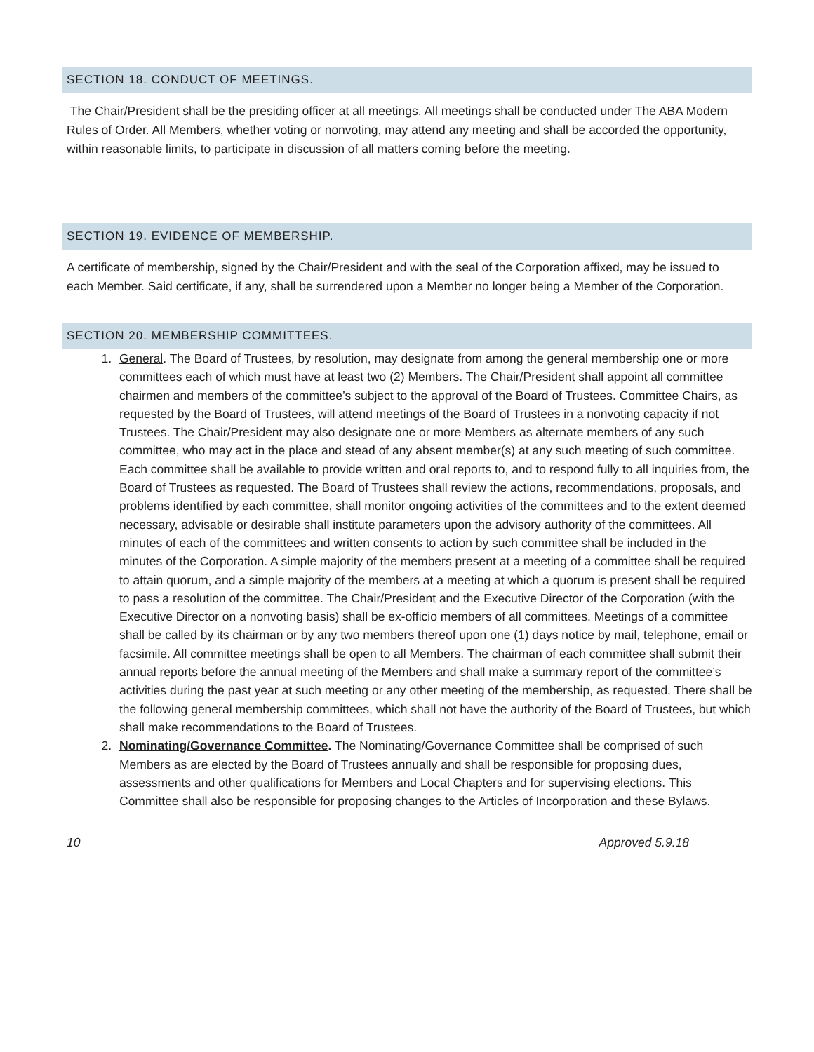SECTION 18. CONDUCT OF MEETINGS.
The Chair/President shall be the presiding officer at all meetings. All meetings shall be conducted under The ABA Modern Rules of Order. All Members, whether voting or nonvoting, may attend any meeting and shall be accorded the opportunity, within reasonable limits, to participate in discussion of all matters coming before the meeting.
SECTION 19. EVIDENCE OF MEMBERSHIP.
A certificate of membership, signed by the Chair/President and with the seal of the Corporation affixed, may be issued to each Member. Said certificate, if any, shall be surrendered upon a Member no longer being a Member of the Corporation.
SECTION 20. MEMBERSHIP COMMITTEES.
1. General. The Board of Trustees, by resolution, may designate from among the general membership one or more committees each of which must have at least two (2) Members. The Chair/President shall appoint all committee chairmen and members of the committee’s subject to the approval of the Board of Trustees. Committee Chairs, as requested by the Board of Trustees, will attend meetings of the Board of Trustees in a nonvoting capacity if not Trustees. The Chair/President may also designate one or more Members as alternate members of any such committee, who may act in the place and stead of any absent member(s) at any such meeting of such committee. Each committee shall be available to provide written and oral reports to, and to respond fully to all inquiries from, the Board of Trustees as requested. The Board of Trustees shall review the actions, recommendations, proposals, and problems identified by each committee, shall monitor ongoing activities of the committees and to the extent deemed necessary, advisable or desirable shall institute parameters upon the advisory authority of the committees. All minutes of each of the committees and written consents to action by such committee shall be included in the minutes of the Corporation. A simple majority of the members present at a meeting of a committee shall be required to attain quorum, and a simple majority of the members at a meeting at which a quorum is present shall be required to pass a resolution of the committee. The Chair/President and the Executive Director of the Corporation (with the Executive Director on a nonvoting basis) shall be ex-officio members of all committees. Meetings of a committee shall be called by its chairman or by any two members thereof upon one (1) days notice by mail, telephone, email or facsimile. All committee meetings shall be open to all Members. The chairman of each committee shall submit their annual reports before the annual meeting of the Members and shall make a summary report of the committee’s activities during the past year at such meeting or any other meeting of the membership, as requested. There shall be the following general membership committees, which shall not have the authority of the Board of Trustees, but which shall make recommendations to the Board of Trustees.
2. Nominating/Governance Committee. The Nominating/Governance Committee shall be comprised of such Members as are elected by the Board of Trustees annually and shall be responsible for proposing dues, assessments and other qualifications for Members and Local Chapters and for supervising elections. This Committee shall also be responsible for proposing changes to the Articles of Incorporation and these Bylaws.
10 Approved 5.9.18